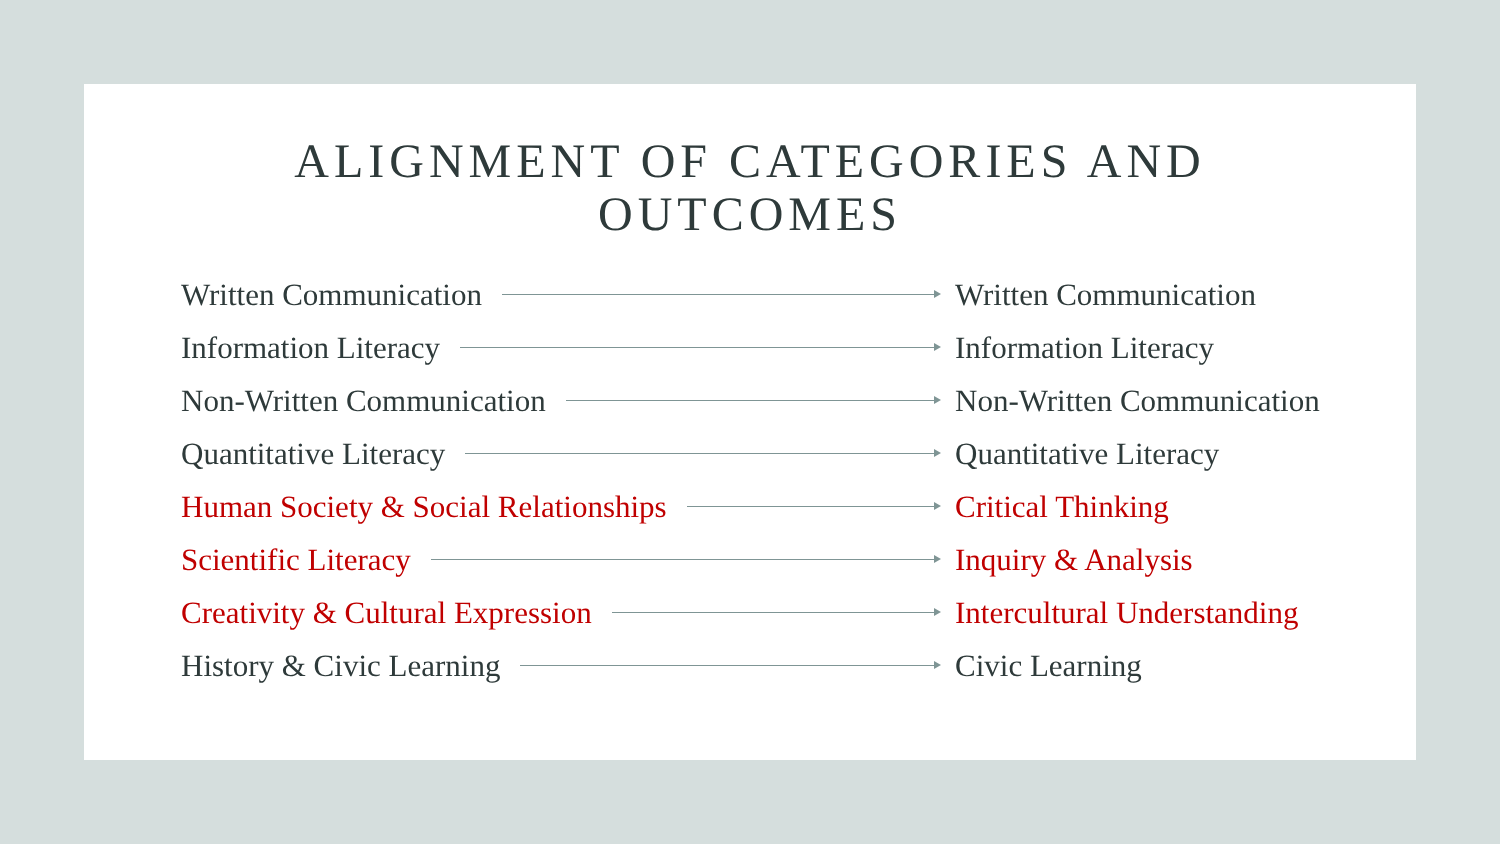ALIGNMENT OF CATEGORIES AND
OUTCOMES
Written Communication Written Communication
Information Literacy Information Literacy
Non-Written Communication Non-Written Communication
Quantitative Literacy Quantitative Literacy
Human Society & Social Relationships Critical Thinking
Scientific Literacy Inquiry & Analysis
Creativity & Cultural Expression Intercultural Understanding
History & Civic Learning Civic Learning